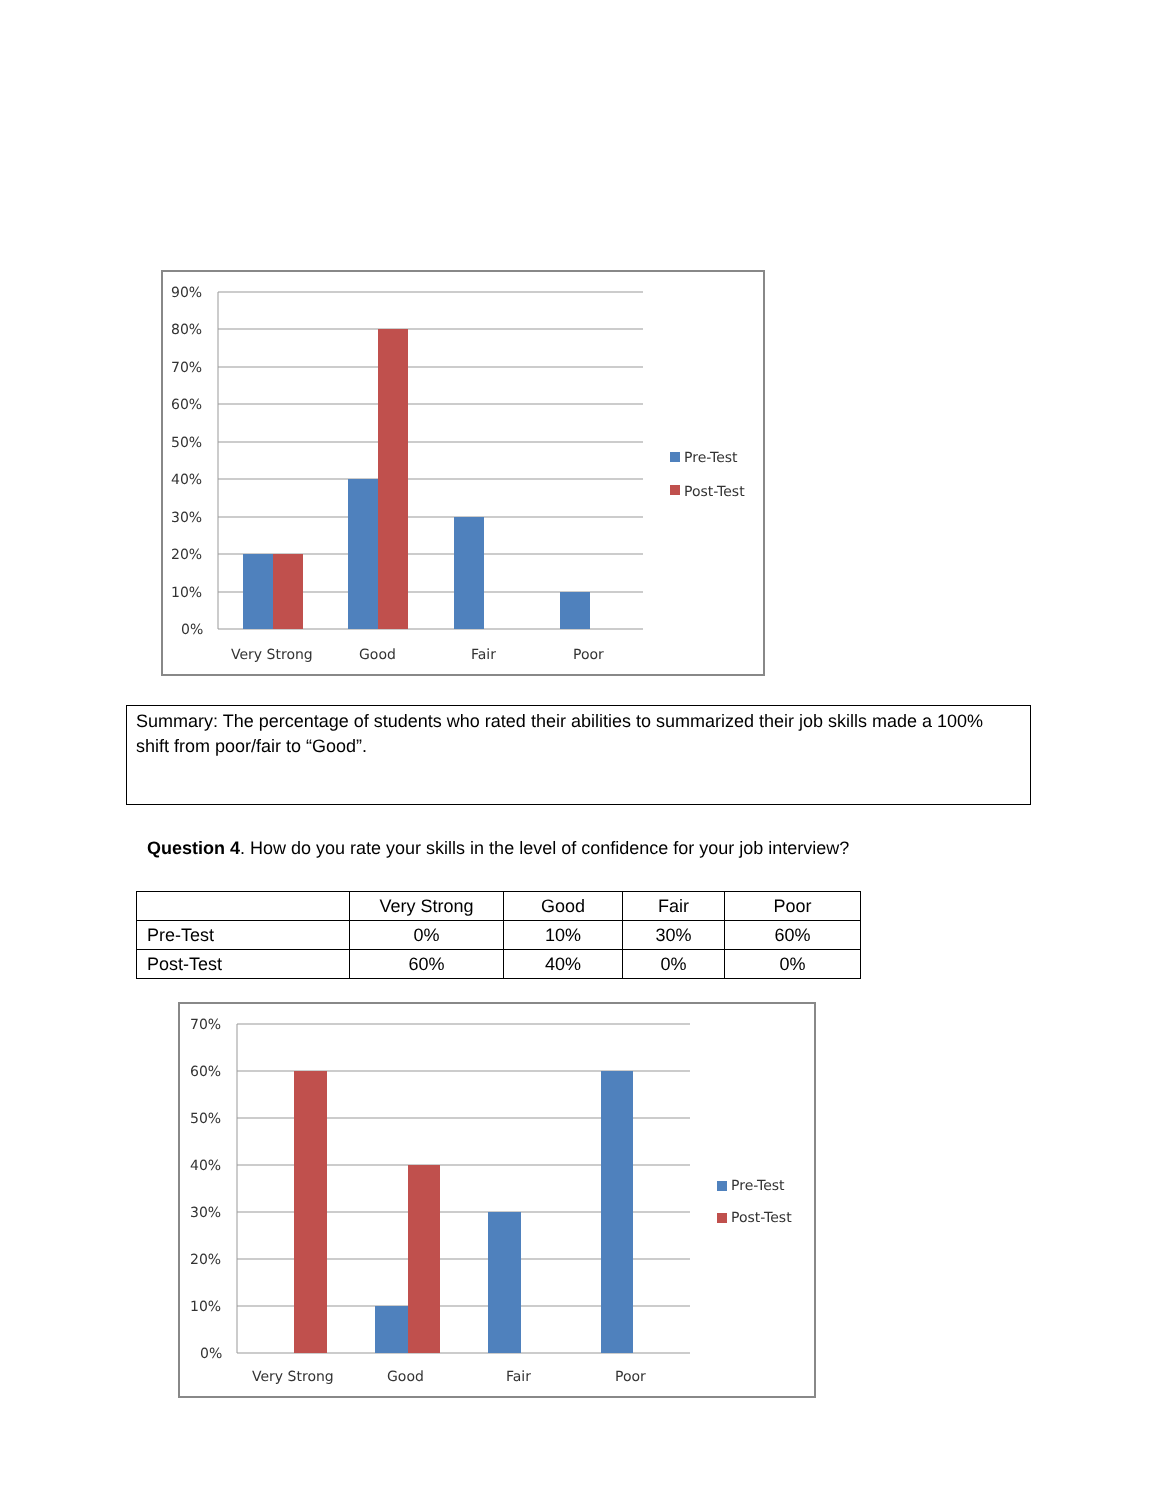90%
80%
70%
60%
50%
40%
30%
20%
10%
0%
Very Strong
Good
Fair
Poor
Pre-Test
Post-Test
Summary: The percentage of students who rated their abilities to summarized their job skills made a 100% shift from poor/fair to “Good”.
Question 4. How do you rate your skills in the level of confidence for your job interview?
| | Very Strong | Good | Fair | Poor |
| --- | --- | --- | --- | --- |
| Pre-Test | 0% | 10% | 30% | 60% |
| Post-Test | 60% | 40% | 0% | 0% |
70%
60%
50%
40%
30%
20%
10%
0%
Very Strong
Good
Fair
Poor
Pre-Test
Post-Test